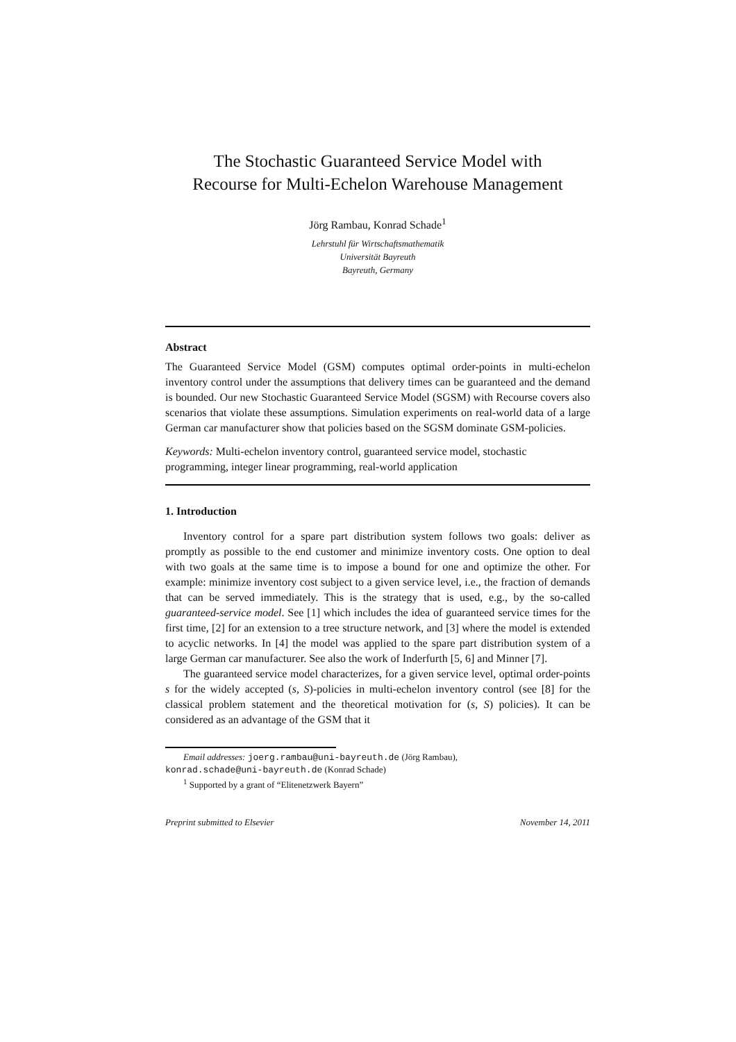The Stochastic Guaranteed Service Model with
Recourse for Multi-Echelon Warehouse Management
Jörg Rambau, Konrad Schade<sup>1</sup>
Lehrstuhl für Wirtschaftsmathematik
Universität Bayreuth
Bayreuth, Germany
Abstract
The Guaranteed Service Model (GSM) computes optimal order-points in multi-echelon inventory control under the assumptions that delivery times can be guaranteed and the demand is bounded. Our new Stochastic Guaranteed Service Model (SGSM) with Recourse covers also scenarios that violate these assumptions. Simulation experiments on real-world data of a large German car manufacturer show that policies based on the SGSM dominate GSM-policies.
Keywords: Multi-echelon inventory control, guaranteed service model, stochastic programming, integer linear programming, real-world application
1. Introduction
Inventory control for a spare part distribution system follows two goals: deliver as promptly as possible to the end customer and minimize inventory costs. One option to deal with two goals at the same time is to impose a bound for one and optimize the other. For example: minimize inventory cost subject to a given service level, i.e., the fraction of demands that can be served immediately. This is the strategy that is used, e.g., by the so-called guaranteed-service model. See [1] which includes the idea of guaranteed service times for the first time, [2] for an extension to a tree structure network, and [3] where the model is extended to acyclic networks. In [4] the model was applied to the spare part distribution system of a large German car manufacturer. See also the work of Inderfurth [5, 6] and Minner [7].
The guaranteed service model characterizes, for a given service level, optimal order-points s for the widely accepted (s, S)-policies in multi-echelon inventory control (see [8] for the classical problem statement and the theoretical motivation for (s, S) policies). It can be considered as an advantage of the GSM that it
Email addresses: joerg.rambau@uni-bayreuth.de (Jörg Rambau),
konrad.schade@uni-bayreuth.de (Konrad Schade)
<sup>1</sup> Supported by a grant of “Elitenetzwerk Bayern”
Preprint submitted to Elsevier November 14, 2011